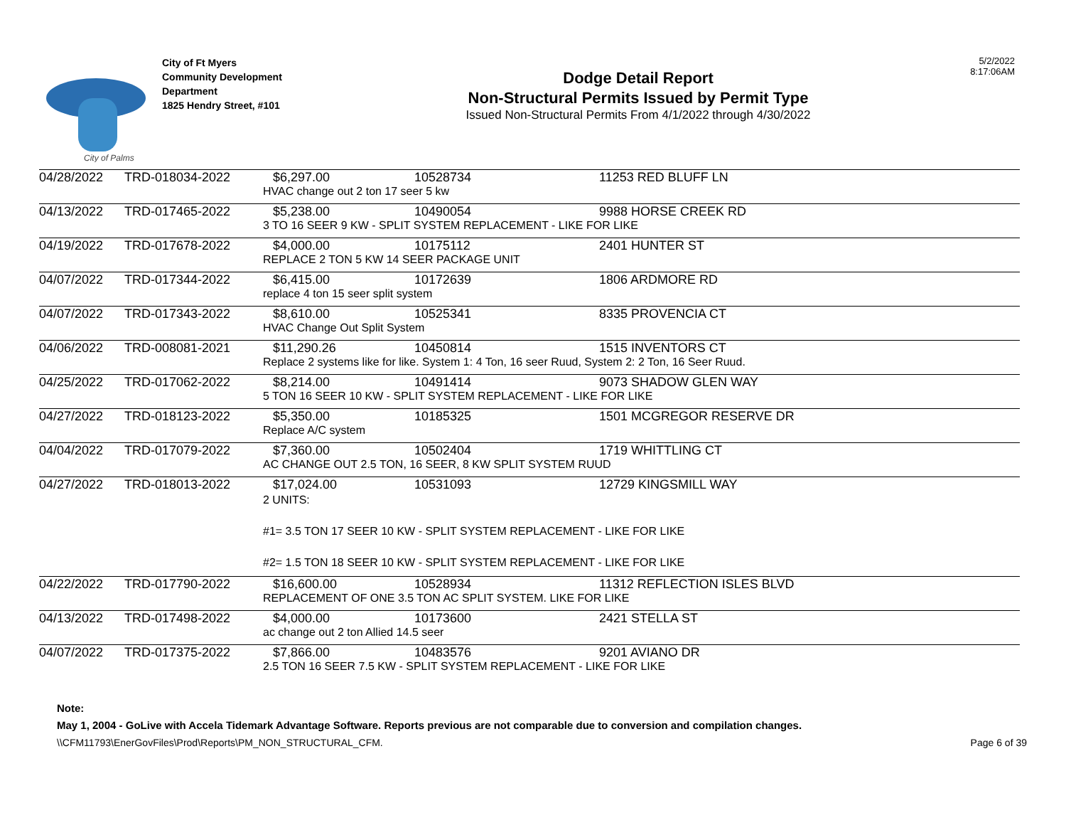City of Palms
City of Ft Myers
Community Development Department
1825 Hendry Street, #101
Dodge Detail Report
Non-Structural Permits Issued by Permit Type
Issued Non-Structural Permits From 4/1/2022 through 4/30/2022
5/2/2022
8:17:06AM
| 04/28/2022 | TRD-018034-2022 | $6,297.00 | 10528734 | 11253 RED BLUFF LN |
| | | HVAC change out 2 ton 17 seer 5 kw | | |
| 04/13/2022 | TRD-017465-2022 | $5,238.00 | 10490054 | 9988 HORSE CREEK RD |
| | | 3 TO 16 SEER 9 KW - SPLIT SYSTEM REPLACEMENT - LIKE FOR LIKE | | |
| 04/19/2022 | TRD-017678-2022 | $4,000.00 | 10175112 | 2401 HUNTER ST |
| | | REPLACE 2 TON 5 KW 14 SEER PACKAGE UNIT | | |
| 04/07/2022 | TRD-017344-2022 | $6,415.00 | 10172639 | 1806 ARDMORE RD |
| | | replace 4 ton 15 seer split system | | |
| 04/07/2022 | TRD-017343-2022 | $8,610.00 | 10525341 | 8335 PROVENCIA CT |
| | | HVAC Change Out Split System | | |
| 04/06/2022 | TRD-008081-2021 | $11,290.26 | 10450814 | 1515 INVENTORS CT |
| | | Replace 2 systems like for like. System 1: 4 Ton, 16 seer Ruud, System 2: 2 Ton, 16 Seer Ruud. | | |
| 04/25/2022 | TRD-017062-2022 | $8,214.00 | 10491414 | 9073 SHADOW GLEN WAY |
| | | 5 TON 16 SEER 10 KW - SPLIT SYSTEM REPLACEMENT - LIKE FOR LIKE | | |
| 04/27/2022 | TRD-018123-2022 | $5,350.00 | 10185325 | 1501 MCGREGOR RESERVE DR |
| | | Replace A/C system | | |
| 04/04/2022 | TRD-017079-2022 | $7,360.00 | 10502404 | 1719 WHITTLING CT |
| | | AC CHANGE OUT 2.5 TON, 16 SEER, 8 KW SPLIT SYSTEM RUUD | | |
| 04/27/2022 | TRD-018013-2022 | $17,024.00 | 10531093 | 12729 KINGSMILL WAY |
| | | 2 UNITS: #1= 3.5 TON 17 SEER 10 KW - SPLIT SYSTEM REPLACEMENT - LIKE FOR LIKE #2= 1.5 TON 18 SEER 10 KW - SPLIT SYSTEM REPLACEMENT - LIKE FOR LIKE | | |
| 04/22/2022 | TRD-017790-2022 | $16,600.00 | 10528934 | 11312 REFLECTION ISLES BLVD |
| | | REPLACEMENT OF ONE 3.5 TON AC SPLIT SYSTEM. LIKE FOR LIKE | | |
| 04/13/2022 | TRD-017498-2022 | $4,000.00 | 10173600 | 2421 STELLA ST |
| | | ac change out 2 ton Allied 14.5 seer | | |
| 04/07/2022 | TRD-017375-2022 | $7,866.00 | 10483576 | 9201 AVIANO DR |
| | | 2.5 TON 16 SEER 7.5 KW - SPLIT SYSTEM REPLACEMENT - LIKE FOR LIKE | | |
Note:
May 1, 2004 - GoLive with Accela Tidemark Advantage Software. Reports previous are not comparable due to conversion and compilation changes.
\\CFM11793\EnerGovFiles\Prod\Reports\PM_NON_STRUCTURAL_CFM. Page 6 of 39